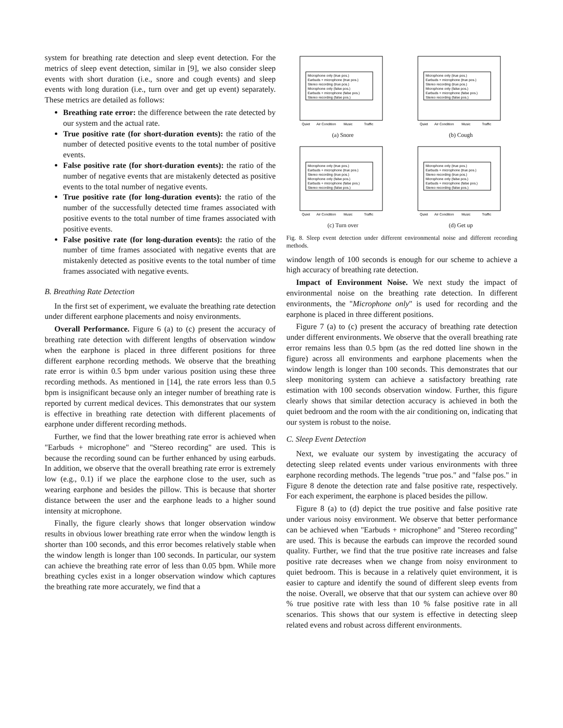system for breathing rate detection and sleep event detection. For the metrics of sleep event detection, similar in [9], we also consider sleep events with short duration (i.e., snore and cough events) and sleep events with long duration (i.e., turn over and get up event) separately. These metrics are detailed as follows:
Breathing rate error: the difference between the rate detected by our system and the actual rate.
True positive rate (for short-duration events): the ratio of the number of detected positive events to the total number of positive events.
False positive rate (for short-duration events): the ratio of the number of negative events that are mistakenly detected as positive events to the total number of negative events.
True positive rate (for long-duration events): the ratio of the number of the successfully detected time frames associated with positive events to the total number of time frames associated with positive events.
False positive rate (for long-duration events): the ratio of the number of time frames associated with negative events that are mistakenly detected as positive events to the total number of time frames associated with negative events.
B. Breathing Rate Detection
In the first set of experiment, we evaluate the breathing rate detection under different earphone placements and noisy environments.
Overall Performance. Figure 6 (a) to (c) present the accuracy of breathing rate detection with different lengths of observation window when the earphone is placed in three different positions for three different earphone recording methods. We observe that the breathing rate error is within 0.5 bpm under various position using these three recording methods. As mentioned in [14], the rate errors less than 0.5 bpm is insignificant because only an integer number of breathing rate is reported by current medical devices. This demonstrates that our system is effective in breathing rate detection with different placements of earphone under different recording methods.
Further, we find that the lower breathing rate error is achieved when "Earbuds + microphone" and "Stereo recording" are used. This is because the recording sound can be further enhanced by using earbuds. In addition, we observe that the overall breathing rate error is extremely low (e.g., 0.1) if we place the earphone close to the user, such as wearing earphone and besides the pillow. This is because that shorter distance between the user and the earphone leads to a higher sound intensity at microphone.
Finally, the figure clearly shows that longer observation window results in obvious lower breathing rate error when the window length is shorter than 100 seconds, and this error becomes relatively stable when the window length is longer than 100 seconds. In particular, our system can achieve the breathing rate error of less than 0.05 bpm. While more breathing cycles exist in a longer observation window which captures the breathing rate more accurately, we find that a
Microphone only (true pos.)
Earbuds + microphone (true pos.)
Stereo recording (true pos.)
Microphone only (false pos.)
Earbuds + microphone (false pos.)
Stereo recording (false pos.)
Quiet
Air Condition
Music
Traffic
(a) Snore
Microphone only (true pos.)
Earbuds + microphone (true pos.)
Stereo recording (true pos.)
Microphone only (false pos.)
Earbuds + microphone (false pos.)
Stereo recording (false pos.)
Quiet
Air Condition
Music
Traffic
(b) Cough
Microphone only (true pos.)
Earbuds + microphone (true pos.)
Stereo recording (true pos.)
Microphone only (false pos.)
Earbuds + microphone (false pos.)
Stereo recording (false pos.)
Quiet
Air Condition
Music
Traffic
(c) Turn over
Microphone only (true pos.)
Earbuds + microphone (true pos.)
Stereo recording (true pos.)
Microphone only (false pos.)
Earbuds + microphone (false pos.)
Stereo recording (false pos.)
Quiet
Air Condition
Music
Traffic
(d) Get up
Fig. 8. Sleep event detection under different environmental noise and different recording methods.
window length of 100 seconds is enough for our scheme to achieve a high accuracy of breathing rate detection.
Impact of Environment Noise. We next study the impact of environmental noise on the breathing rate detection. In different environments, the "Microphone only" is used for recording and the earphone is placed in three different positions.
Figure 7 (a) to (c) present the accuracy of breathing rate detection under different environments. We observe that the overall breathing rate error remains less than 0.5 bpm (as the red dotted line shown in the figure) across all environments and earphone placements when the window length is longer than 100 seconds. This demonstrates that our sleep monitoring system can achieve a satisfactory breathing rate estimation with 100 seconds observation window. Further, this figure clearly shows that similar detection accuracy is achieved in both the quiet bedroom and the room with the air conditioning on, indicating that our system is robust to the noise.
C. Sleep Event Detection
Next, we evaluate our system by investigating the accuracy of detecting sleep related events under various environments with three earphone recording methods. The legends "true pos." and "false pos." in Figure 8 denote the detection rate and false positive rate, respectively. For each experiment, the earphone is placed besides the pillow.
Figure 8 (a) to (d) depict the true positive and false positive rate under various noisy environment. We observe that better performance can be achieved when "Earbuds + microphone" and "Stereo recording" are used. This is because the earbuds can improve the recorded sound quality. Further, we find that the true positive rate increases and false positive rate decreases when we change from noisy environment to quiet bedroom. This is because in a relatively quiet environment, it is easier to capture and identify the sound of different sleep events from the noise. Overall, we observe that that our system can achieve over 80 % true positive rate with less than 10 % false positive rate in all scenarios. This shows that our system is effective in detecting sleep related evens and robust across different environments.